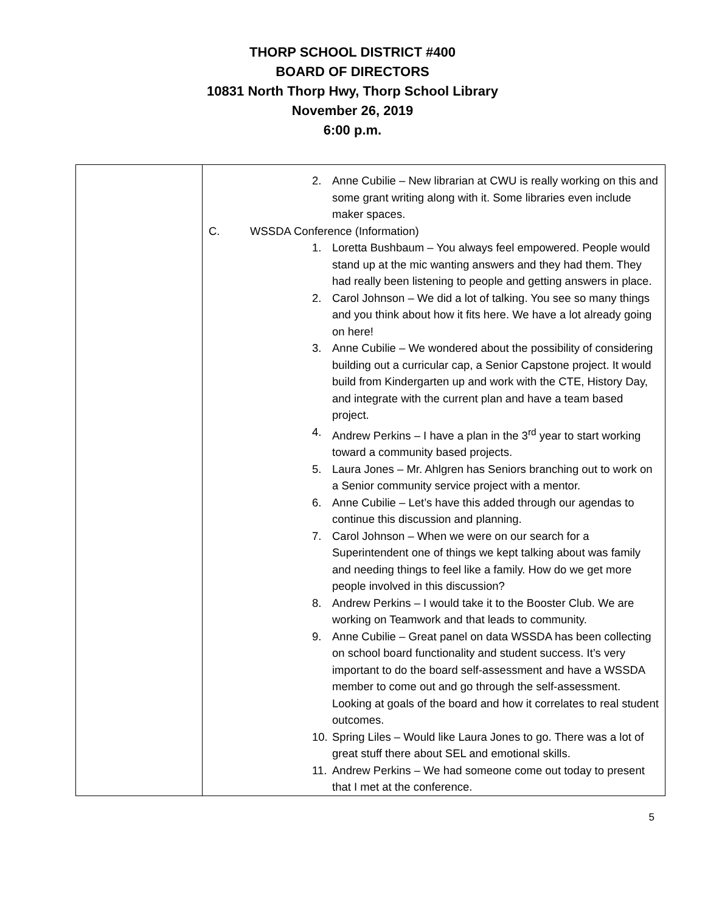THORP SCHOOL DISTRICT #400
BOARD OF DIRECTORS
10831 North Thorp Hwy, Thorp School Library
November 26, 2019
6:00 p.m.
| | 2. Anne Cubilie – New librarian at CWU is really working on this and some grant writing along with it. Some libraries even include maker spaces. C. WSSDA Conference (Information) 1. Loretta Bushbaum – You always feel empowered. People would stand up at the mic wanting answers and they had them. They had really been listening to people and getting answers in place. 2. Carol Johnson – We did a lot of talking. You see so many things and you think about how it fits here. We have a lot already going on here! 3. Anne Cubilie – We wondered about the possibility of considering building out a curricular cap, a Senior Capstone project. It would build from Kindergarten up and work with the CTE, History Day, and integrate with the current plan and have a team based project. 4. Andrew Perkins – I have a plan in the 3<sup>rd</sup> year to start working toward a community based projects. 5. Laura Jones – Mr. Ahlgren has Seniors branching out to work on a Senior community service project with a mentor. 6. Anne Cubilie – Let’s have this added through our agendas to continue this discussion and planning. 7. Carol Johnson – When we were on our search for a Superintendent one of things we kept talking about was family and needing things to feel like a family. How do we get more people involved in this discussion? 8. Andrew Perkins – I would take it to the Booster Club. We are working on Teamwork and that leads to community. 9. Anne Cubilie – Great panel on data WSSDA has been collecting on school board functionality and student success. It’s very important to do the board self-assessment and have a WSSDA member to come out and go through the self-assessment. Looking at goals of the board and how it correlates to real student outcomes. 10. Spring Liles – Would like Laura Jones to go. There was a lot of great stuff there about SEL and emotional skills. 11. Andrew Perkins – We had someone come out today to present that I met at the conference. |
5